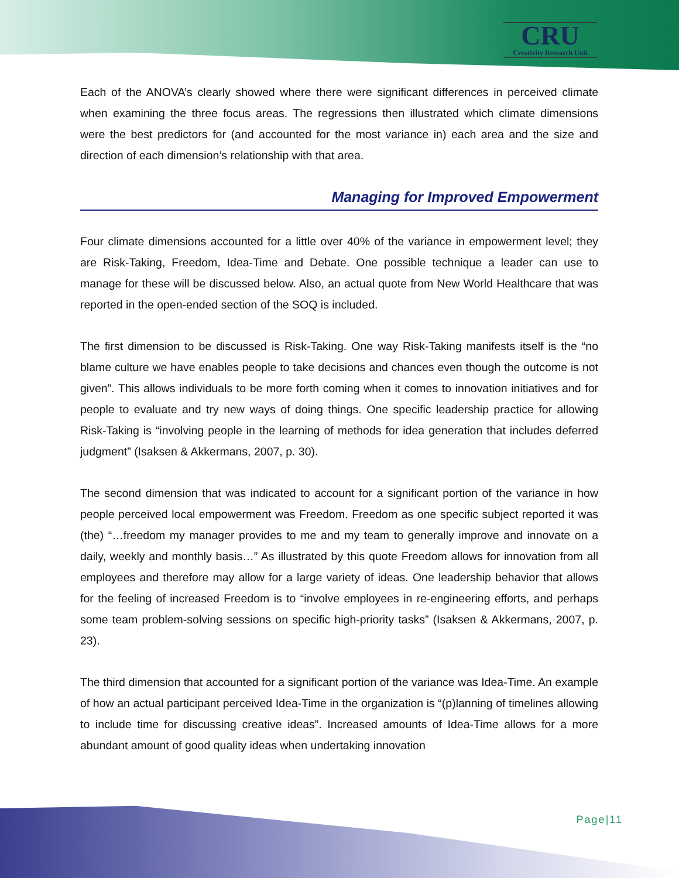CRU
Creativity Research Unit
Each of the ANOVA’s clearly showed where there were significant differences in perceived climate when examining the three focus areas. The regressions then illustrated which climate dimensions were the best predictors for (and accounted for the most variance in) each area and the size and direction of each dimension’s relationship with that area.
Managing for Improved Empowerment
Four climate dimensions accounted for a little over 40% of the variance in empowerment level; they are Risk-Taking, Freedom, Idea-Time and Debate. One possible technique a leader can use to manage for these will be discussed below. Also, an actual quote from New World Healthcare that was reported in the open-ended section of the SOQ is included.
The first dimension to be discussed is Risk-Taking. One way Risk-Taking manifests itself is the “no blame culture we have enables people to take decisions and chances even though the outcome is not given”. This allows individuals to be more forth coming when it comes to innovation initiatives and for people to evaluate and try new ways of doing things. One specific leadership practice for allowing Risk-Taking is “involving people in the learning of methods for idea generation that includes deferred judgment” (Isaksen & Akkermans, 2007, p. 30).
The second dimension that was indicated to account for a significant portion of the variance in how people perceived local empowerment was Freedom. Freedom as one specific subject reported it was (the) “…freedom my manager provides to me and my team to generally improve and innovate on a daily, weekly and monthly basis…” As illustrated by this quote Freedom allows for innovation from all employees and therefore may allow for a large variety of ideas. One leadership behavior that allows for the feeling of increased Freedom is to “involve employees in re-engineering efforts, and perhaps some team problem-solving sessions on specific high-priority tasks” (Isaksen & Akkermans, 2007, p. 23).
The third dimension that accounted for a significant portion of the variance was Idea-Time. An example of how an actual participant perceived Idea-Time in the organization is “(p)lanning of timelines allowing to include time for discussing creative ideas”. Increased amounts of Idea-Time allows for a more abundant amount of good quality ideas when undertaking innovation
Page|11